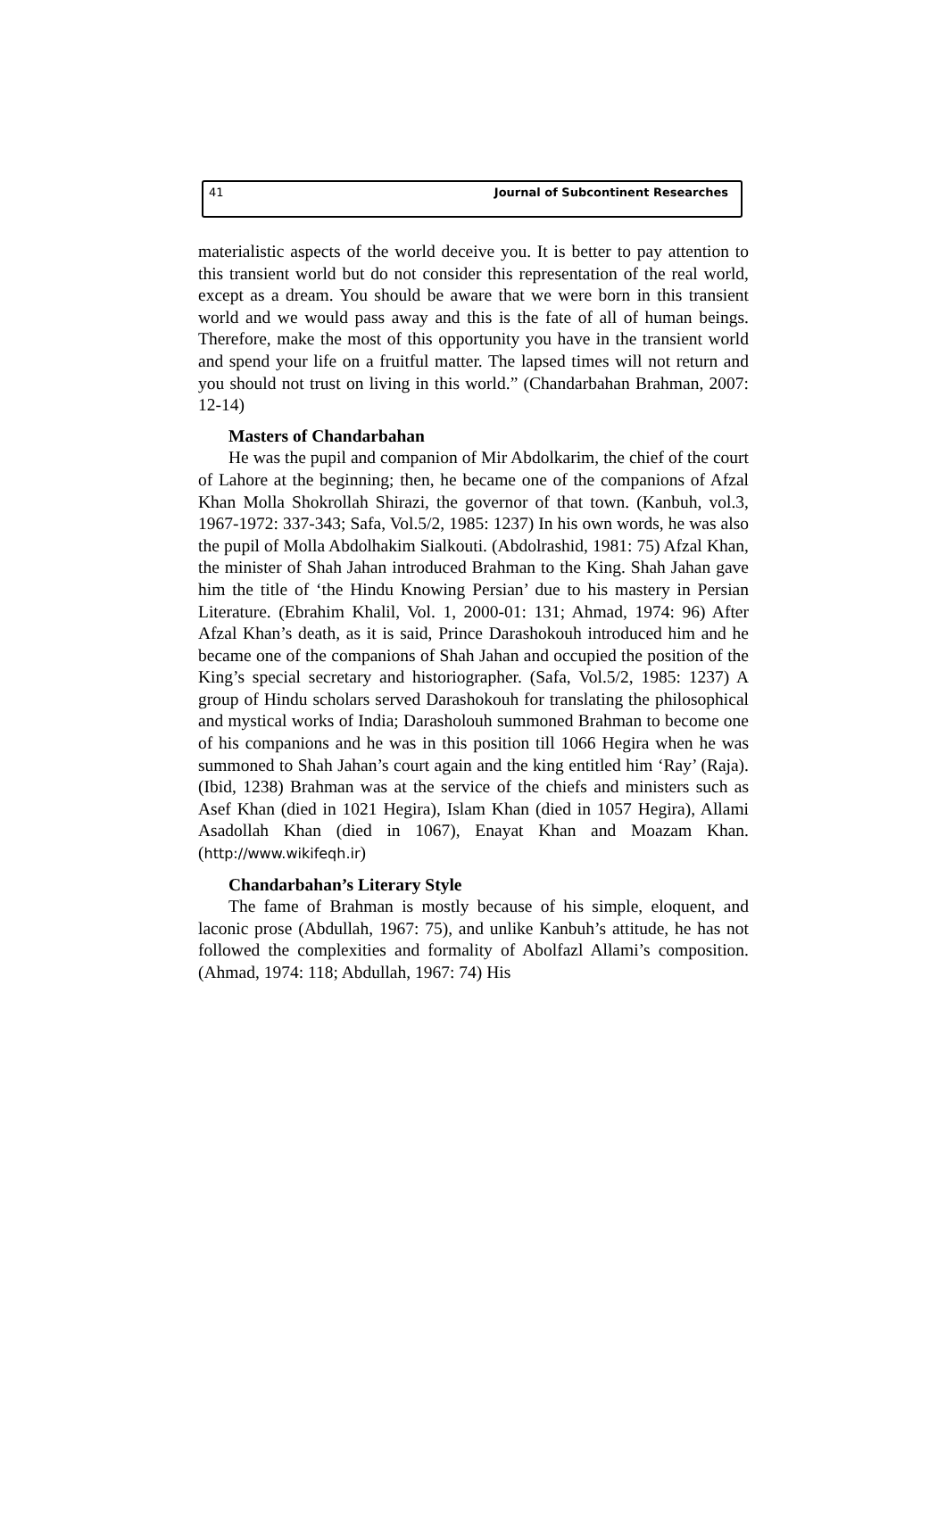41 Journal of Subcontinent Researches
materialistic aspects of the world deceive you. It is better to pay attention to this transient world but do not consider this representation of the real world, except as a dream. You should be aware that we were born in this transient world and we would pass away and this is the fate of all of human beings. Therefore, make the most of this opportunity you have in the transient world and spend your life on a fruitful matter. The lapsed times will not return and you should not trust on living in this world.” (Chandarbahan Brahman, 2007: 12-14)
Masters of Chandarbahan
He was the pupil and companion of Mir Abdolkarim, the chief of the court of Lahore at the beginning; then, he became one of the companions of Afzal Khan Molla Shokrollah Shirazi, the governor of that town. (Kanbuh, vol.3, 1967-1972: 337-343; Safa, Vol.5/2, 1985: 1237) In his own words, he was also the pupil of Molla Abdolhakim Sialkouti. (Abdolrashid, 1981: 75) Afzal Khan, the minister of Shah Jahan introduced Brahman to the King. Shah Jahan gave him the title of ‘the Hindu Knowing Persian’ due to his mastery in Persian Literature. (Ebrahim Khalil, Vol. 1, 2000-01: 131; Ahmad, 1974: 96) After Afzal Khan’s death, as it is said, Prince Darashokouh introduced him and he became one of the companions of Shah Jahan and occupied the position of the King’s special secretary and historiographer. (Safa, Vol.5/2, 1985: 1237) A group of Hindu scholars served Darashokouh for translating the philosophical and mystical works of India; Darasholouh summoned Brahman to become one of his companions and he was in this position till 1066 Hegira when he was summoned to Shah Jahan’s court again and the king entitled him ‘Ray’ (Raja). (Ibid, 1238) Brahman was at the service of the chiefs and ministers such as Asef Khan (died in 1021 Hegira), Islam Khan (died in 1057 Hegira), Allami Asadollah Khan (died in 1067), Enayat Khan and Moazam Khan. (http://www.wikifeqh.ir)
Chandarbahan’s Literary Style
The fame of Brahman is mostly because of his simple, eloquent, and laconic prose (Abdullah, 1967: 75), and unlike Kanbuh’s attitude, he has not followed the complexities and formality of Abolfazl Allami’s composition. (Ahmad, 1974: 118; Abdullah, 1967: 74) His